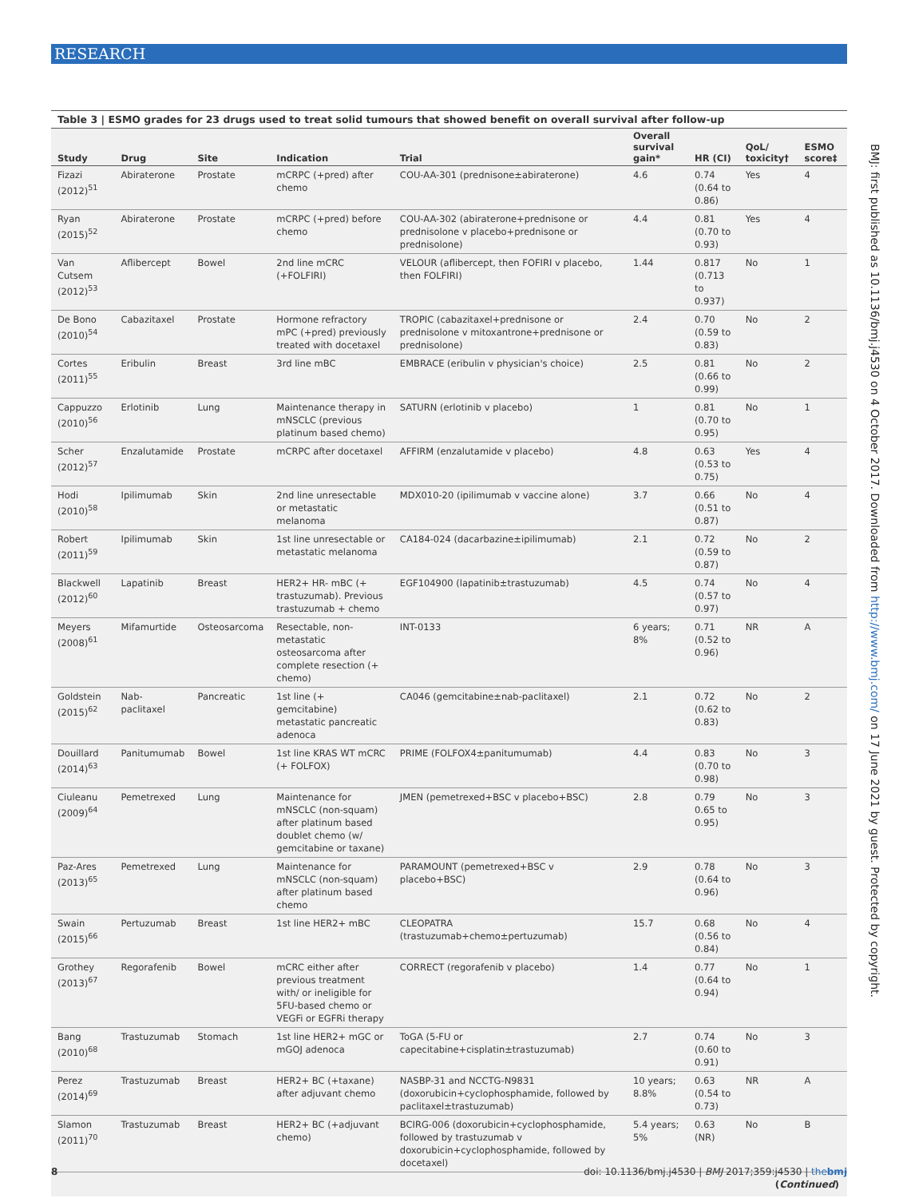RESEARCH
BMJ: first published as 10.1136/bmj.j4530 on 4 October 2017. Downloaded from http://www.bmj.com/ on 17 June 2021 by guest. Protected by copyright.
Table 3 | ESMO grades for 23 drugs used to treat solid tumours that showed benefit on overall survival after follow-up
| Study | Drug | Site | Indication | Trial | Overall survival gain* | HR (CI) | QoL/ toxicity† | ESMO score‡ |
| --- | --- | --- | --- | --- | --- | --- | --- | --- |
| Fizazi (2012)<sup>51</sup> | Abiraterone | Prostate | mCRPC (+pred) after chemo | COU-AA-301 (prednisone±abiraterone) | 4.6 | 0.74 (0.64 to 0.86) | Yes | 4 |
| Ryan (2015)<sup>52</sup> | Abiraterone | Prostate | mCRPC (+pred) before chemo | COU-AA-302 (abiraterone+prednisone or prednisolone v placebo+prednisone or prednisolone) | 4.4 | 0.81 (0.70 to 0.93) | Yes | 4 |
| Van Cutsem (2012)<sup>53</sup> | Aflibercept | Bowel | 2nd line mCRC (+FOLFIRI) | VELOUR (aflibercept, then FOFIRI v placebo, then FOLFIRI) | 1.44 | 0.817 (0.713 to 0.937) | No | 1 |
| De Bono (2010)<sup>54</sup> | Cabazitaxel | Prostate | Hormone refractory mPC (+pred) previously treated with docetaxel | TROPIC (cabazitaxel+prednisone or prednisolone v mitoxantrone+prednisone or prednisolone) | 2.4 | 0.70 (0.59 to 0.83) | No | 2 |
| Cortes (2011)<sup>55</sup> | Eribulin | Breast | 3rd line mBC | EMBRACE (eribulin v physician's choice) | 2.5 | 0.81 (0.66 to 0.99) | No | 2 |
| Cappuzzo (2010)<sup>56</sup> | Erlotinib | Lung | Maintenance therapy in mNSCLC (previous platinum based chemo) | SATURN (erlotinib v placebo) | 1 | 0.81 (0.70 to 0.95) | No | 1 |
| Scher (2012)<sup>57</sup> | Enzalutamide | Prostate | mCRPC after docetaxel | AFFIRM (enzalutamide v placebo) | 4.8 | 0.63 (0.53 to 0.75) | Yes | 4 |
| Hodi (2010)<sup>58</sup> | Ipilimumab | Skin | 2nd line unresectable or metastatic melanoma | MDX010-20 (ipilimumab v vaccine alone) | 3.7 | 0.66 (0.51 to 0.87) | No | 4 |
| Robert (2011)<sup>59</sup> | Ipilimumab | Skin | 1st line unresectable or metastatic melanoma | CA184-024 (dacarbazine±ipilimumab) | 2.1 | 0.72 (0.59 to 0.87) | No | 2 |
| Blackwell (2012)<sup>60</sup> | Lapatinib | Breast | HER2+ HR- mBC (+ trastuzumab). Previous trastuzumab + chemo | EGF104900 (lapatinib±trastuzumab) | 4.5 | 0.74 (0.57 to 0.97) | No | 4 |
| Meyers (2008)<sup>61</sup> | Mifamurtide | Osteosarcoma | Resectable, non-metastatic osteosarcoma after complete resection (+ chemo) | INT-0133 | 6 years; 8% | 0.71 (0.52 to 0.96) | NR | A |
| Goldstein (2015)<sup>62</sup> | Nab-paclitaxel | Pancreatic | 1st line (+ gemcitabine) metastatic pancreatic adenoca | CA046 (gemcitabine±nab-paclitaxel) | 2.1 | 0.72 (0.62 to 0.83) | No | 2 |
| Douillard (2014)<sup>63</sup> | Panitumumab | Bowel | 1st line KRAS WT mCRC (+ FOLFOX) | PRIME (FOLFOX4±panitumumab) | 4.4 | 0.83 (0.70 to 0.98) | No | 3 |
| Ciuleanu (2009)<sup>64</sup> | Pemetrexed | Lung | Maintenance for mNSCLC (non-squam) after platinum based doublet chemo (w/ gemcitabine or taxane) | JMEN (pemetrexed+BSC v placebo+BSC) | 2.8 | 0.79 0.65 to 0.95) | No | 3 |
| Paz-Ares (2013)<sup>65</sup> | Pemetrexed | Lung | Maintenance for mNSCLC (non-squam) after platinum based chemo | PARAMOUNT (pemetrexed+BSC v placebo+BSC) | 2.9 | 0.78 (0.64 to 0.96) | No | 3 |
| Swain (2015)<sup>66</sup> | Pertuzumab | Breast | 1st line HER2+ mBC | CLEOPATRA (trastuzumab+chemo±pertuzumab) | 15.7 | 0.68 (0.56 to 0.84) | No | 4 |
| Grothey (2013)<sup>67</sup> | Regorafenib | Bowel | mCRC either after previous treatment with/ or ineligible for 5FU-based chemo or VEGFi or EGFRi therapy | CORRECT (regorafenib v placebo) | 1.4 | 0.77 (0.64 to 0.94) | No | 1 |
| Bang (2010)<sup>68</sup> | Trastuzumab | Stomach | 1st line HER2+ mGC or mGOJ adenoca | ToGA (5-FU or capecitabine+cisplatin±trastuzumab) | 2.7 | 0.74 (0.60 to 0.91) | No | 3 |
| Perez (2014)<sup>69</sup> | Trastuzumab | Breast | HER2+ BC (+taxane) after adjuvant chemo | NASBP-31 and NCCTG-N9831 (doxorubicin+cyclophosphamide, followed by paclitaxel±trastuzumab) | 10 years; 8.8% | 0.63 (0.54 to 0.73) | NR | A |
| Slamon (2011)<sup>70</sup> | Trastuzumab | Breast | HER2+ BC (+adjuvant chemo) | BCIRG-006 (doxorubicin+cyclophosphamide, followed by trastuzumab v doxorubicin+cyclophosphamide, followed by docetaxel) | 5.4 years; 5% | 0.63 (NR) | No | B |
(Continued)
8 doi: 10.1136/bmj.j4530 | BMJ 2017;359:j4530 | thebmj